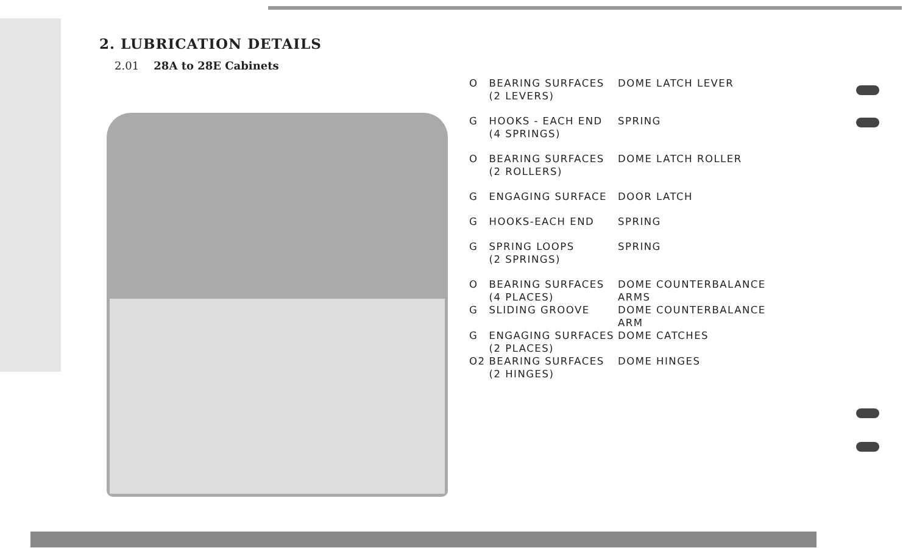2. LUBRICATION DETAILS
2.01 28A to 28E Cabinets
| O | BEARING SURFACES (2 LEVERS) | DOME LATCH LEVER |
| G | HOOKS - EACH END (4 SPRINGS) | SPRING |
| O | BEARING SURFACES (2 ROLLERS) | DOME LATCH ROLLER |
| G | ENGAGING SURFACE | DOOR LATCH |
| G | HOOKS-EACH END | SPRING |
| G | SPRING LOOPS (2 SPRINGS) | SPRING |
| O | BEARING SURFACES (4 PLACES) | DOME COUNTERBALANCE ARMS |
| G | SLIDING GROOVE | DOME COUNTERBALANCE ARM |
| G | ENGAGING SURFACES (2 PLACES) | DOME CATCHES |
| O2 | BEARING SURFACES (2 HINGES) | DOME HINGES |